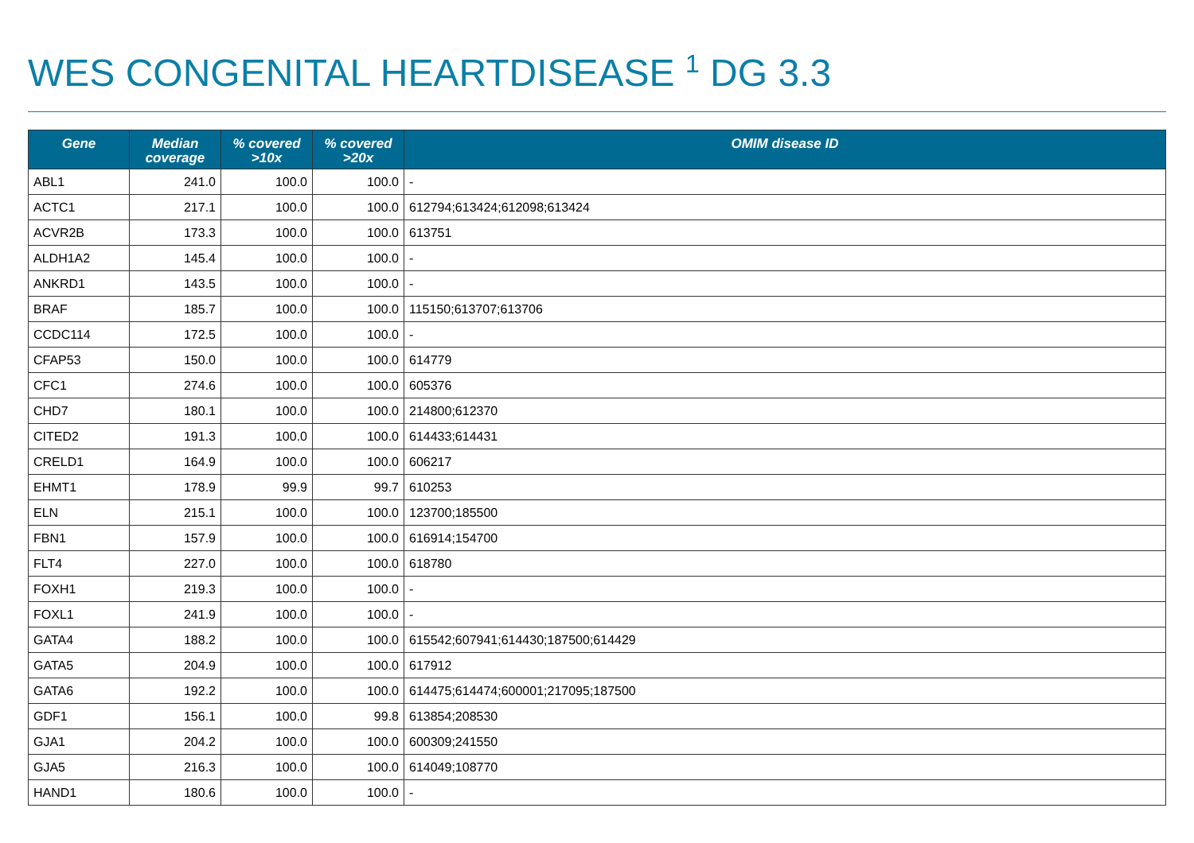WES CONGENITAL HEARTDISEASE <sup>1</sup> DG 3.3
| Gene | Median coverage | % covered >10x | % covered >20x | OMIM disease ID |
| --- | --- | --- | --- | --- |
| ABL1 | 241.0 | 100.0 | 100.0 | - |
| ACTC1 | 217.1 | 100.0 | 100.0 | 612794;613424;612098;613424 |
| ACVR2B | 173.3 | 100.0 | 100.0 | 613751 |
| ALDH1A2 | 145.4 | 100.0 | 100.0 | - |
| ANKRD1 | 143.5 | 100.0 | 100.0 | - |
| BRAF | 185.7 | 100.0 | 100.0 | 115150;613707;613706 |
| CCDC114 | 172.5 | 100.0 | 100.0 | - |
| CFAP53 | 150.0 | 100.0 | 100.0 | 614779 |
| CFC1 | 274.6 | 100.0 | 100.0 | 605376 |
| CHD7 | 180.1 | 100.0 | 100.0 | 214800;612370 |
| CITED2 | 191.3 | 100.0 | 100.0 | 614433;614431 |
| CRELD1 | 164.9 | 100.0 | 100.0 | 606217 |
| EHMT1 | 178.9 | 99.9 | 99.7 | 610253 |
| ELN | 215.1 | 100.0 | 100.0 | 123700;185500 |
| FBN1 | 157.9 | 100.0 | 100.0 | 616914;154700 |
| FLT4 | 227.0 | 100.0 | 100.0 | 618780 |
| FOXH1 | 219.3 | 100.0 | 100.0 | - |
| FOXL1 | 241.9 | 100.0 | 100.0 | - |
| GATA4 | 188.2 | 100.0 | 100.0 | 615542;607941;614430;187500;614429 |
| GATA5 | 204.9 | 100.0 | 100.0 | 617912 |
| GATA6 | 192.2 | 100.0 | 100.0 | 614475;614474;600001;217095;187500 |
| GDF1 | 156.1 | 100.0 | 99.8 | 613854;208530 |
| GJA1 | 204.2 | 100.0 | 100.0 | 600309;241550 |
| GJA5 | 216.3 | 100.0 | 100.0 | 614049;108770 |
| HAND1 | 180.6 | 100.0 | 100.0 | - |